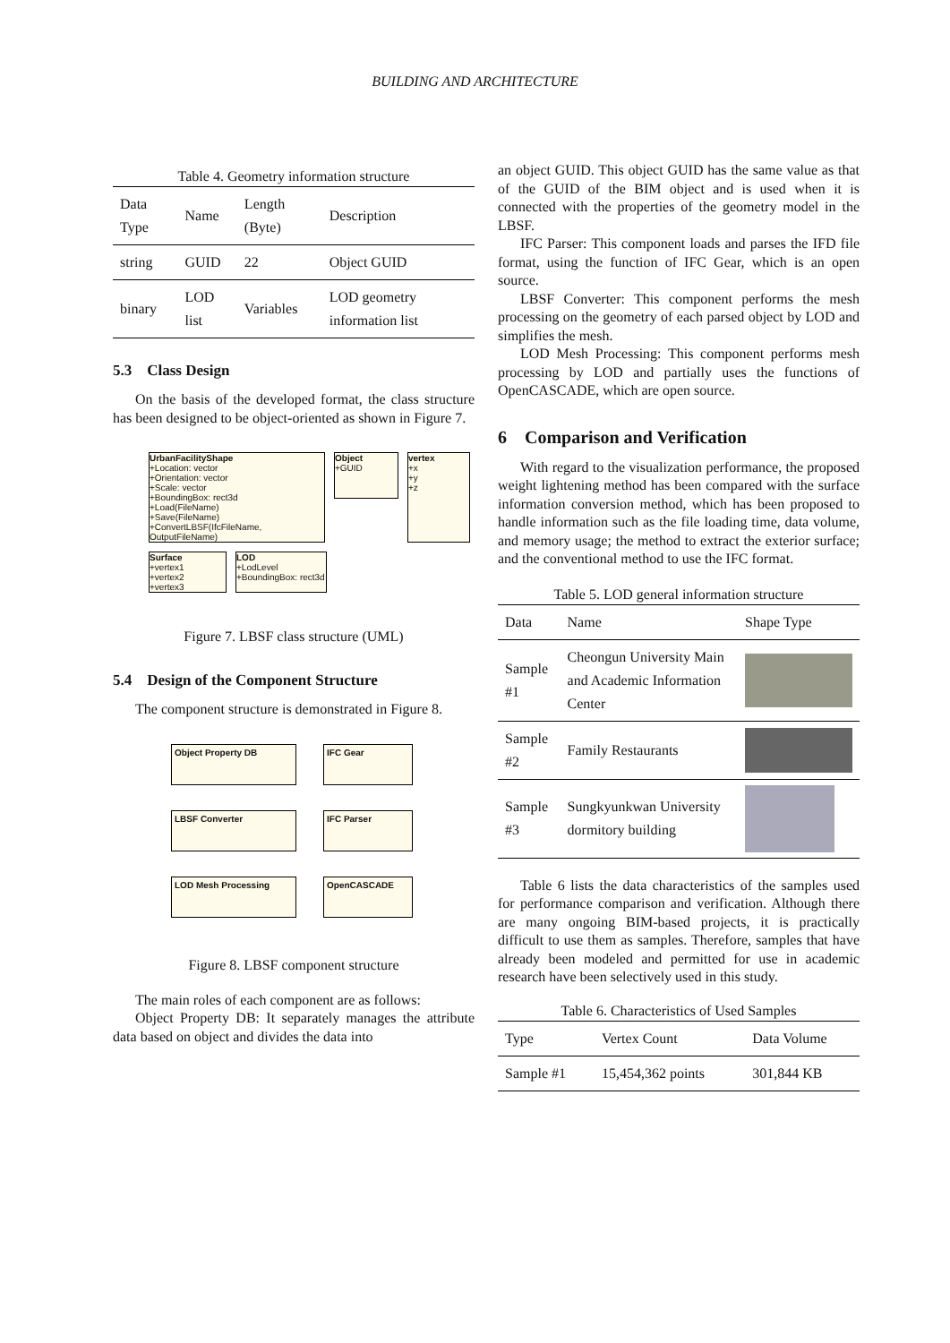BUILDING AND ARCHITECTURE
Table 4. Geometry information structure
| Data Type | Name | Length (Byte) | Description |
| --- | --- | --- | --- |
| string | GUID | 22 | Object GUID |
| binary | LOD list | Variables | LOD geometry information list |
5.3 Class Design
On the basis of the developed format, the class structure has been designed to be object-oriented as shown in Figure 7.
UrbanFacilityShape
+Location: vector
+Orientation: vector
+Scale: vector
+BoundingBox: rect3d
+Load(FileName)
+Save(FileName)
+ConvertLBSF(IfcFileName, OutputFileName)
Object
+GUID
vertex
+x
+y
+z
Surface
+vertex1
+vertex2
+vertex3
LOD
+LodLevel
+BoundingBox: rect3d
Figure 7. LBSF class structure (UML)
5.4 Design of the Component Structure
The component structure is demonstrated in Figure 8.
Object Property DB
IFC Gear
LBSF Converter
IFC Parser
LOD Mesh Processing
OpenCASCADE
Figure 8. LBSF component structure
The main roles of each component are as follows:
Object Property DB: It separately manages the attribute data based on object and divides the data into
an object GUID. This object GUID has the same value as that of the GUID of the BIM object and is used when it is connected with the properties of the geometry model in the LBSF.
IFC Parser: This component loads and parses the IFD file format, using the function of IFC Gear, which is an open source.
LBSF Converter: This component performs the mesh processing on the geometry of each parsed object by LOD and simplifies the mesh.
LOD Mesh Processing: This component performs mesh processing by LOD and partially uses the functions of OpenCASCADE, which are open source.
6 Comparison and Verification
With regard to the visualization performance, the proposed weight lightening method has been compared with the surface information conversion method, which has been proposed to handle information such as the file loading time, data volume, and memory usage; the method to extract the exterior surface; and the conventional method to use the IFC format.
Table 5. LOD general information structure
| Data | Name | Shape Type |
| --- | --- | --- |
| Sample #1 | Cheongun University Main and Academic Information Center | |
| Sample #2 | Family Restaurants | |
| Sample #3 | Sungkyunkwan University dormitory building | |
Table 6 lists the data characteristics of the samples used for performance comparison and verification. Although there are many ongoing BIM-based projects, it is practically difficult to use them as samples. Therefore, samples that have already been modeled and permitted for use in academic research have been selectively used in this study.
Table 6. Characteristics of Used Samples
| Type | Vertex Count | Data Volume |
| --- | --- | --- |
| Sample #1 | 15,454,362 points | 301,844 KB |